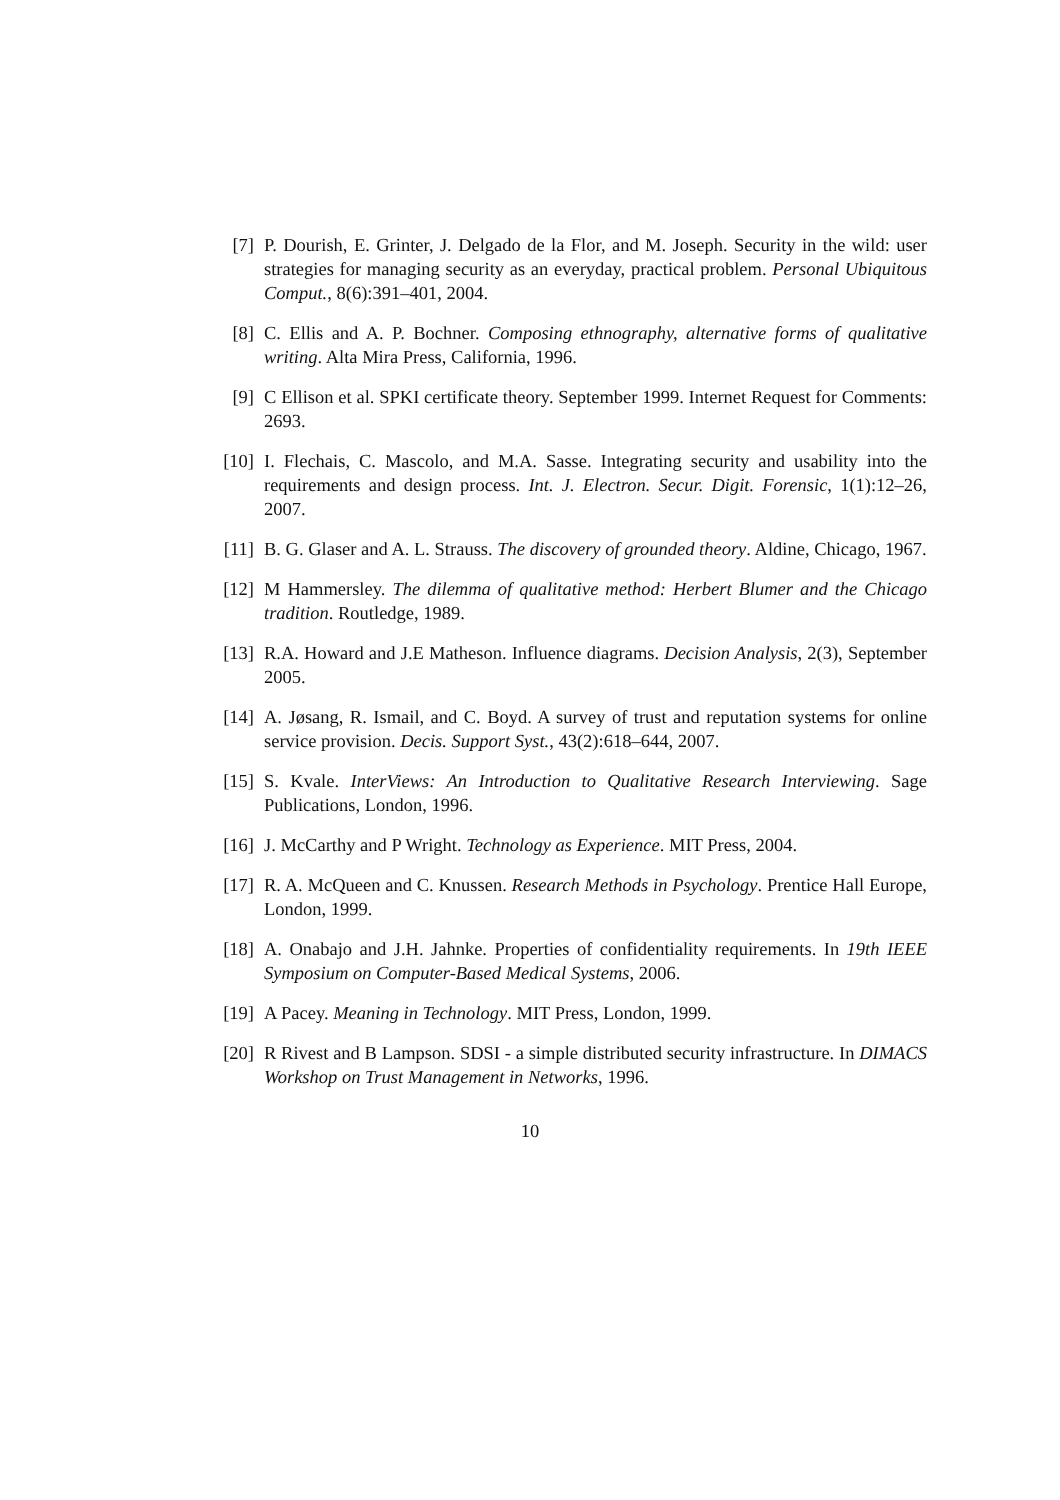[7] P. Dourish, E. Grinter, J. Delgado de la Flor, and M. Joseph. Security in the wild: user strategies for managing security as an everyday, practical problem. Personal Ubiquitous Comput., 8(6):391–401, 2004.
[8] C. Ellis and A. P. Bochner. Composing ethnography, alternative forms of qualitative writing. Alta Mira Press, California, 1996.
[9] C Ellison et al. SPKI certificate theory. September 1999. Internet Request for Comments: 2693.
[10] I. Flechais, C. Mascolo, and M.A. Sasse. Integrating security and usability into the requirements and design process. Int. J. Electron. Secur. Digit. Forensic, 1(1):12–26, 2007.
[11] B. G. Glaser and A. L. Strauss. The discovery of grounded theory. Aldine, Chicago, 1967.
[12] M Hammersley. The dilemma of qualitative method: Herbert Blumer and the Chicago tradition. Routledge, 1989.
[13] R.A. Howard and J.E Matheson. Influence diagrams. Decision Analysis, 2(3), September 2005.
[14] A. Jøsang, R. Ismail, and C. Boyd. A survey of trust and reputation systems for online service provision. Decis. Support Syst., 43(2):618–644, 2007.
[15] S. Kvale. InterViews: An Introduction to Qualitative Research Interviewing. Sage Publications, London, 1996.
[16] J. McCarthy and P Wright. Technology as Experience. MIT Press, 2004.
[17] R. A. McQueen and C. Knussen. Research Methods in Psychology. Prentice Hall Europe, London, 1999.
[18] A. Onabajo and J.H. Jahnke. Properties of confidentiality requirements. In 19th IEEE Symposium on Computer-Based Medical Systems, 2006.
[19] A Pacey. Meaning in Technology. MIT Press, London, 1999.
[20] R Rivest and B Lampson. SDSI - a simple distributed security infrastructure. In DIMACS Workshop on Trust Management in Networks, 1996.
10